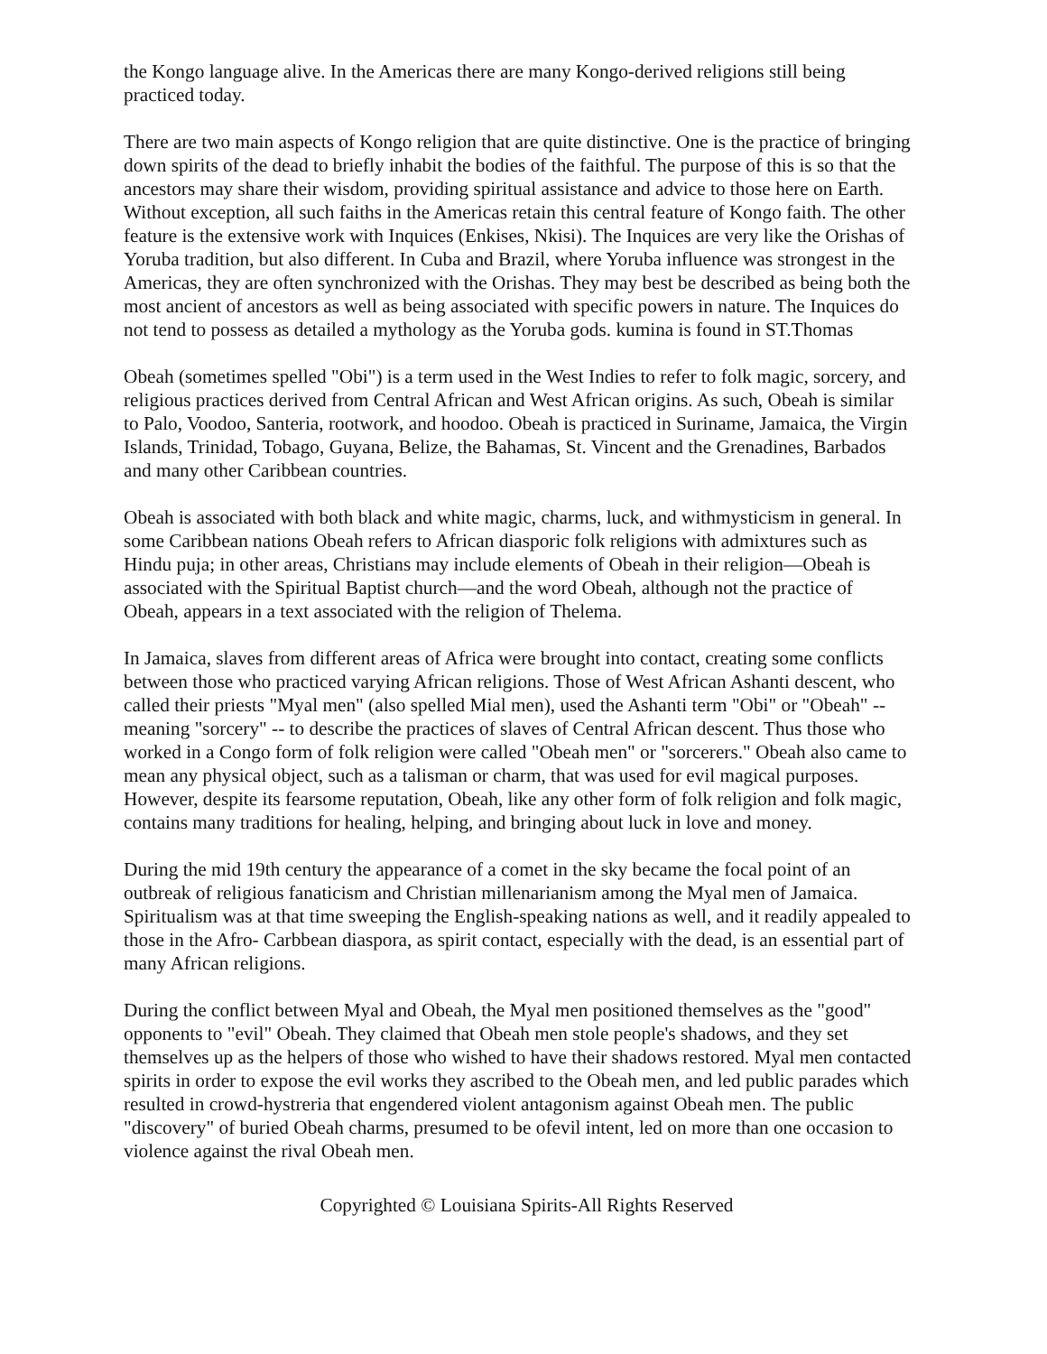the Kongo language alive. In the Americas there are many Kongo-derived religions still being practiced today.
There are two main aspects of Kongo religion that are quite distinctive. One is the practice of bringing down spirits of the dead to briefly inhabit the bodies of the faithful. The purpose of this is so that the ancestors may share their wisdom, providing spiritual assistance and advice to those here on Earth. Without exception, all such faiths in the Americas retain this central feature of Kongo faith. The other feature is the extensive work with Inquices (Enkises, Nkisi). The Inquices are very like the Orishas of Yoruba tradition, but also different. In Cuba and Brazil, where Yoruba influence was strongest in the Americas, they are often synchronized with the Orishas. They may best be described as being both the most ancient of ancestors as well as being associated with specific powers in nature. The Inquices do not tend to possess as detailed a mythology as the Yoruba gods. kumina is found in ST.Thomas
Obeah (sometimes spelled "Obi") is a term used in the West Indies to refer to folk magic, sorcery, and religious practices derived from Central African and West African origins. As such, Obeah is similar to Palo, Voodoo, Santeria, rootwork, and hoodoo. Obeah is practiced in Suriname, Jamaica, the Virgin Islands, Trinidad, Tobago, Guyana, Belize, the Bahamas, St. Vincent and the Grenadines, Barbados and many other Caribbean countries.
Obeah is associated with both black and white magic, charms, luck, and withmysticism in general. In some Caribbean nations Obeah refers to African diasporic folk religions with admixtures such as Hindu puja; in other areas, Christians may include elements of Obeah in their religion—Obeah is associated with the Spiritual Baptist church—and the word Obeah, although not the practice of Obeah, appears in a text associated with the religion of Thelema.
In Jamaica, slaves from different areas of Africa were brought into contact, creating some conflicts between those who practiced varying African religions. Those of West African Ashanti descent, who called their priests "Myal men" (also spelled Mial men), used the Ashanti term "Obi" or "Obeah" -- meaning "sorcery" -- to describe the practices of slaves of Central African descent. Thus those who worked in a Congo form of folk religion were called "Obeah men" or "sorcerers." Obeah also came to mean any physical object, such as a talisman or charm, that was used for evil magical purposes. However, despite its fearsome reputation, Obeah, like any other form of folk religion and folk magic, contains many traditions for healing, helping, and bringing about luck in love and money.
During the mid 19th century the appearance of a comet in the sky became the focal point of an outbreak of religious fanaticism and Christian millenarianism among the Myal men of Jamaica. Spiritualism was at that time sweeping the English-speaking nations as well, and it readily appealed to those in the Afro- Carbbean diaspora, as spirit contact, especially with the dead, is an essential part of many African religions.
During the conflict between Myal and Obeah, the Myal men positioned themselves as the "good" opponents to "evil" Obeah. They claimed that Obeah men stole people's shadows, and they set themselves up as the helpers of those who wished to have their shadows restored. Myal men contacted spirits in order to expose the evil works they ascribed to the Obeah men, and led public parades which resulted in crowd-hystreria that engendered violent antagonism against Obeah men. The public "discovery" of buried Obeah charms, presumed to be ofevil intent, led on more than one occasion to violence against the rival Obeah men.
Copyrighted © Louisiana Spirits-All Rights Reserved